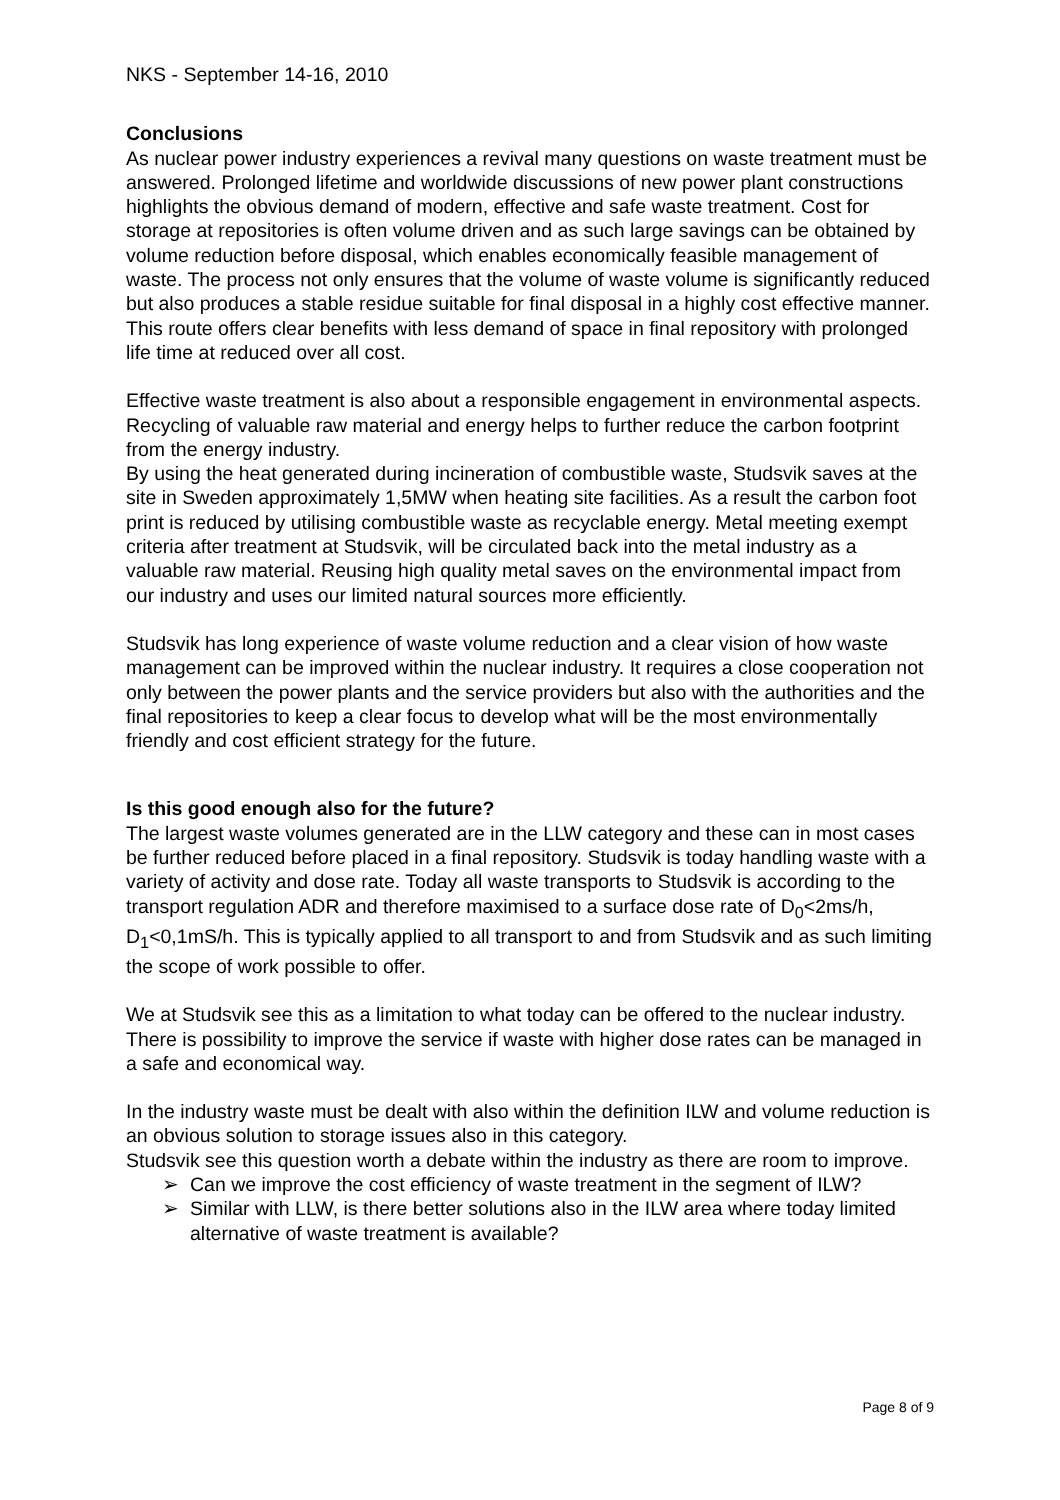NKS - September 14-16, 2010
Conclusions
As nuclear power industry experiences a revival many questions on waste treatment must be answered. Prolonged lifetime and worldwide discussions of new power plant constructions highlights the obvious demand of modern, effective and safe waste treatment. Cost for storage at repositories is often volume driven and as such large savings can be obtained by volume reduction before disposal, which enables economically feasible management of waste. The process not only ensures that the volume of waste volume is significantly reduced but also produces a stable residue suitable for final disposal in a highly cost effective manner. This route offers clear benefits with less demand of space in final repository with prolonged life time at reduced over all cost.
Effective waste treatment is also about a responsible engagement in environmental aspects. Recycling of valuable raw material and energy helps to further reduce the carbon footprint from the energy industry.
By using the heat generated during incineration of combustible waste, Studsvik saves at the site in Sweden approximately 1,5MW when heating site facilities. As a result the carbon foot print is reduced by utilising combustible waste as recyclable energy. Metal meeting exempt criteria after treatment at Studsvik, will be circulated back into the metal industry as a valuable raw material. Reusing high quality metal saves on the environmental impact from our industry and uses our limited natural sources more efficiently.
Studsvik has long experience of waste volume reduction and a clear vision of how waste management can be improved within the nuclear industry. It requires a close cooperation not only between the power plants and the service providers but also with the authorities and the final repositories to keep a clear focus to develop what will be the most environmentally friendly and cost efficient strategy for the future.
Is this good enough also for the future?
The largest waste volumes generated are in the LLW category and these can in most cases be further reduced before placed in a final repository. Studsvik is today handling waste with a variety of activity and dose rate. Today all waste transports to Studsvik is according to the transport regulation ADR and therefore maximised to a surface dose rate of D<sub>0</sub><2ms/h, D<sub>1</sub><0,1mS/h. This is typically applied to all transport to and from Studsvik and as such limiting the scope of work possible to offer.
We at Studsvik see this as a limitation to what today can be offered to the nuclear industry. There is possibility to improve the service if waste with higher dose rates can be managed in a safe and economical way.
In the industry waste must be dealt with also within the definition ILW and volume reduction is an obvious solution to storage issues also in this category.
Studsvik see this question worth a debate within the industry as there are room to improve.
➢ Can we improve the cost efficiency of waste treatment in the segment of ILW?
➢ Similar with LLW, is there better solutions also in the ILW area where today limited alternative of waste treatment is available?
Page 8 of 9